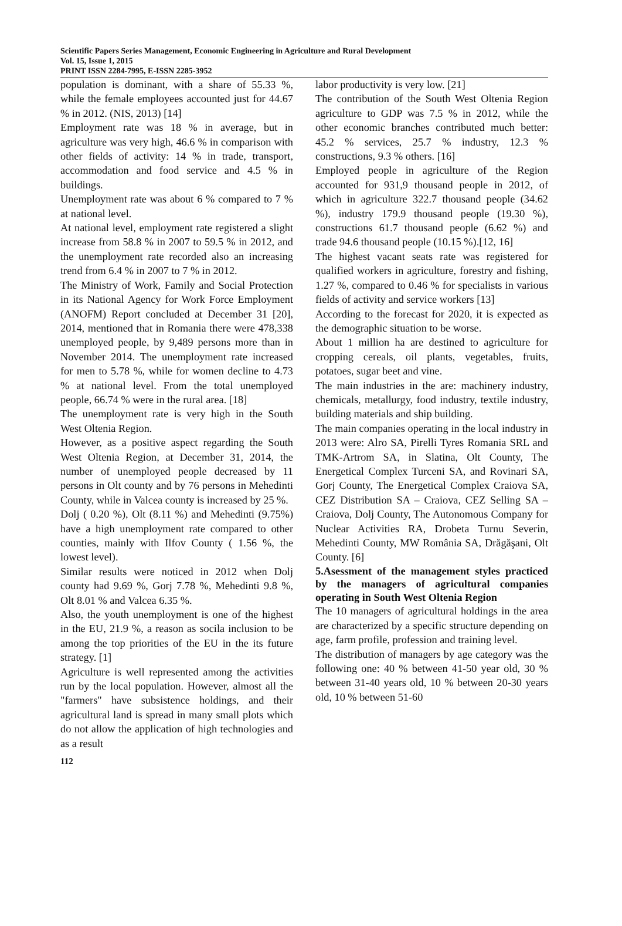Scientific Papers Series Management, Economic Engineering in Agriculture and Rural Development
Vol. 15, Issue 1, 2015
PRINT ISSN 2284-7995, E-ISSN 2285-3952
population is dominant, with a share of 55.33 %, while the female employees accounted just for 44.67 % in 2012. (NIS, 2013) [14]
Employment rate was 18 % in average, but in agriculture was very high, 46.6 % in comparison with other fields of activity: 14 % in trade, transport, accommodation and food service and 4.5 % in buildings.
Unemployment rate was about 6 % compared to 7 % at national level.
At national level, employment rate registered a slight increase from 58.8 % in 2007 to 59.5 % in 2012, and the unemployment rate recorded also an increasing trend from 6.4 % in 2007 to 7 % in 2012.
The Ministry of Work, Family and Social Protection in its National Agency for Work Force Employment (ANOFM) Report concluded at December 31 [20], 2014, mentioned that in Romania there were 478,338 unemployed people, by 9,489 persons more than in November 2014. The unemployment rate increased for men to 5.78 %, while for women decline to 4.73 % at national level. From the total unemployed people, 66.74 % were in the rural area. [18]
The unemployment rate is very high in the South West Oltenia Region.
However, as a positive aspect regarding the South West Oltenia Region, at December 31, 2014, the number of unemployed people decreased by 11 persons in Olt county and by 76 persons in Mehedinti County, while in Valcea county is increased by 25 %.
Dolj ( 0.20 %), Olt (8.11 %) and Mehedinti (9.75%) have a high unemployment rate compared to other counties, mainly with Ilfov County ( 1.56 %, the lowest level).
Similar results were noticed in 2012 when Dolj county had 9.69 %, Gorj 7.78 %, Mehedinti 9.8 %, Olt 8.01 % and Valcea 6.35 %.
Also, the youth unemployment is one of the highest in the EU, 21.9 %, a reason as socila inclusion to be among the top priorities of the EU in the its future strategy. [1]
Agriculture is well represented among the activities run by the local population. However, almost all the "farmers" have subsistence holdings, and their agricultural land is spread in many small plots which do not allow the application of high technologies and as a result
labor productivity is very low. [21]
The contribution of the South West Oltenia Region agriculture to GDP was 7.5 % in 2012, while the other economic branches contributed much better: 45.2 % services, 25.7 % industry, 12.3 % constructions, 9.3 % others. [16]
Employed people in agriculture of the Region accounted for 931,9 thousand people in 2012, of which in agriculture 322.7 thousand people (34.62 %), industry 179.9 thousand people (19.30 %), constructions 61.7 thousand people (6.62 %) and trade 94.6 thousand people (10.15 %).[12, 16]
The highest vacant seats rate was registered for qualified workers in agriculture, forestry and fishing, 1.27 %, compared to 0.46 % for specialists in various fields of activity and service workers [13]
According to the forecast for 2020, it is expected as the demographic situation to be worse.
About 1 million ha are destined to agriculture for cropping cereals, oil plants, vegetables, fruits, potatoes, sugar beet and vine.
The main industries in the are: machinery industry, chemicals, metallurgy, food industry, textile industry, building materials and ship building.
The main companies operating in the local industry in 2013 were: Alro SA, Pirelli Tyres Romania SRL and TMK-Artrom SA, in Slatina, Olt County, The Energetical Complex Turceni SA, and Rovinari SA, Gorj County, The Energetical Complex Craiova SA, CEZ Distribution SA – Craiova, CEZ Selling SA – Craiova, Dolj County, The Autonomous Company for Nuclear Activities RA, Drobeta Turnu Severin, Mehedinti County, MW România SA, Drăgăşani, Olt County. [6]
5.Asessment of the management styles practiced by the managers of agricultural companies operating in South West Oltenia Region
The 10 managers of agricultural holdings in the area are characterized by a specific structure depending on age, farm profile, profession and training level.
The distribution of managers by age category was the following one: 40 % between 41-50 year old, 30 % between 31-40 years old, 10 % between 20-30 years old, 10 % between 51-60
112